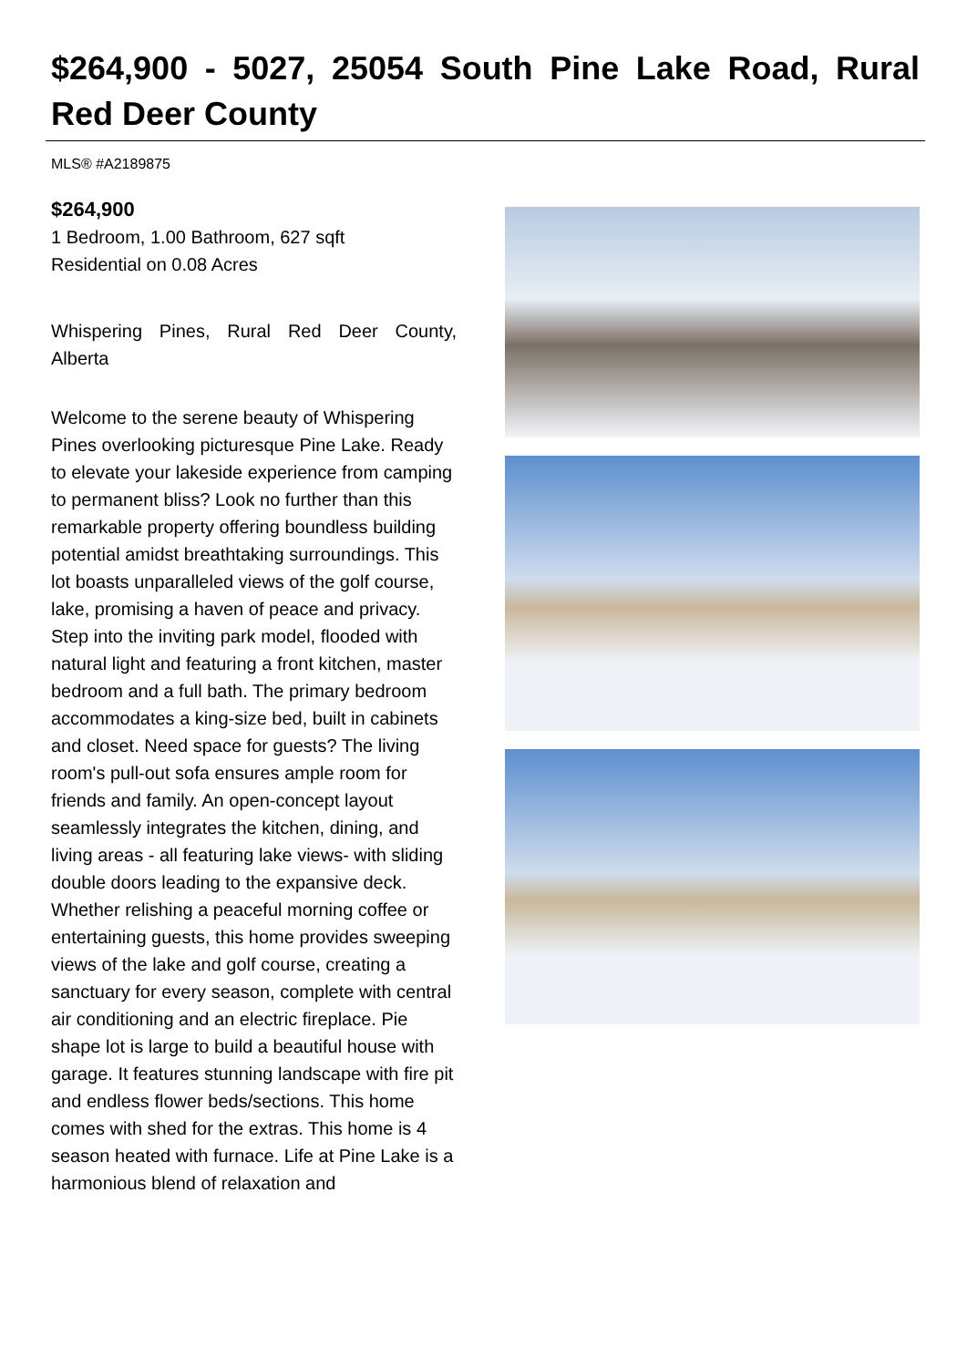$264,900 - 5027, 25054 South Pine Lake Road, Rural Red Deer County
MLS® #A2189875
$264,900
1 Bedroom, 1.00 Bathroom, 627 sqft
Residential on 0.08 Acres
Whispering Pines, Rural Red Deer County, Alberta
Welcome to the serene beauty of Whispering Pines overlooking picturesque Pine Lake. Ready to elevate your lakeside experience from camping to permanent bliss? Look no further than this remarkable property offering boundless building potential amidst breathtaking surroundings. This lot boasts unparalleled views of the golf course, lake, promising a haven of peace and privacy. Step into the inviting park model, flooded with natural light and featuring a front kitchen, master bedroom and a full bath. The primary bedroom accommodates a king-size bed, built in cabinets and closet. Need space for guests? The living room's pull-out sofa ensures ample room for friends and family. An open-concept layout seamlessly integrates the kitchen, dining, and living areas - all featuring lake views- with sliding double doors leading to the expansive deck. Whether relishing a peaceful morning coffee or entertaining guests, this home provides sweeping views of the lake and golf course, creating a sanctuary for every season, complete with central air conditioning and an electric fireplace. Pie shape lot is large to build a beautiful house with garage. It features stunning landscape with fire pit and endless flower beds/sections. This home comes with shed for the extras. This home is 4 season heated with furnace. Life at Pine Lake is a harmonious blend of relaxation and